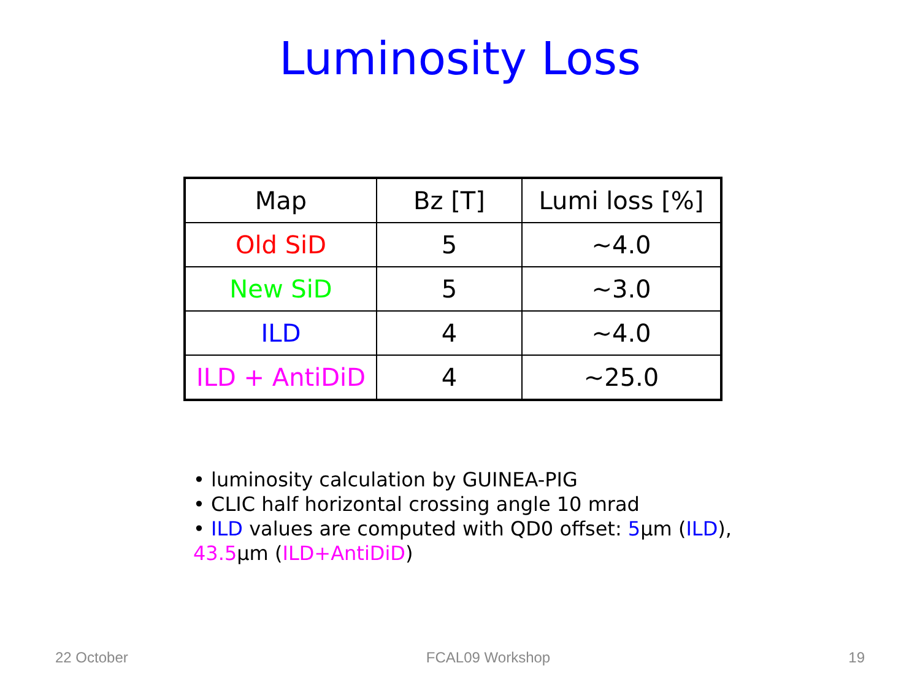Luminosity Loss
| Map | Bz [T] | Lumi loss [%] |
| Old SiD | 5 | ~4.0 |
| New SiD | 5 | ~3.0 |
| ILD | 4 | ~4.0 |
| ILD + AntiDiD | 4 | ~25.0 |
• luminosity calculation by GUINEA-PIG
• CLIC half horizontal crossing angle 10 mrad
• ILD values are computed with QD0 offset: 5µm (ILD), 43.5µm (ILD+AntiDiD)
22 October FCAL09 Workshop 19